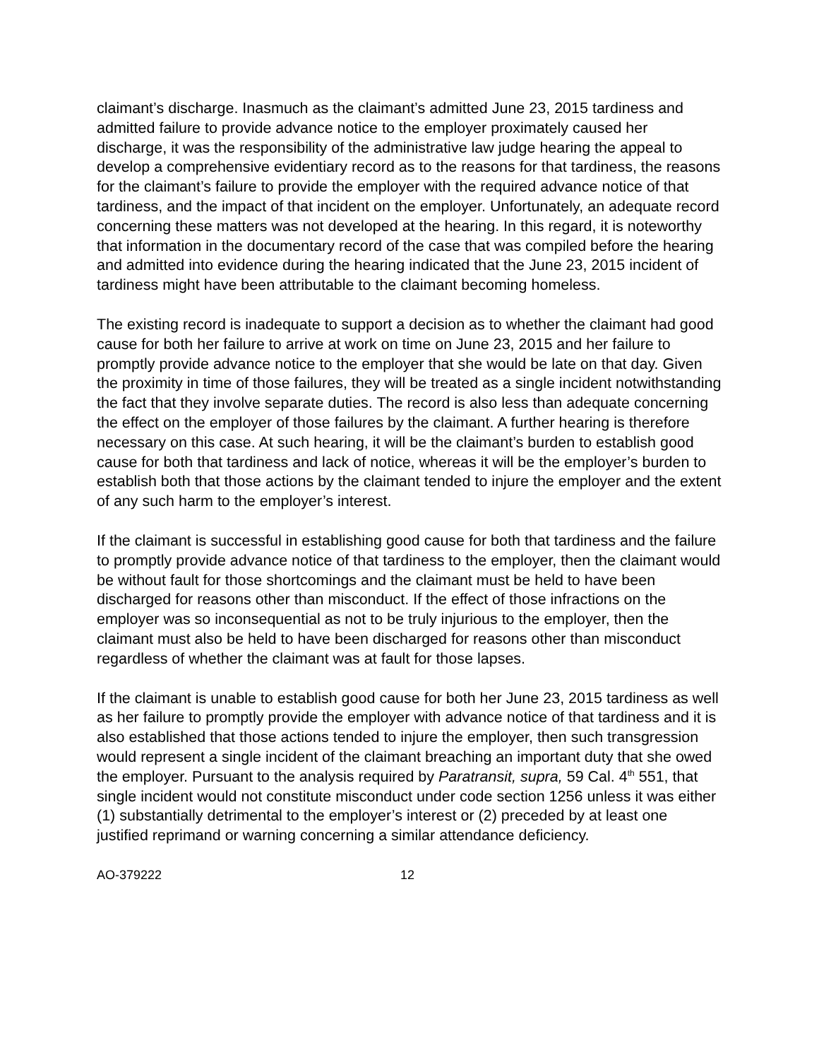claimant’s discharge. Inasmuch as the claimant’s admitted June 23, 2015 tardiness and admitted failure to provide advance notice to the employer proximately caused her discharge, it was the responsibility of the administrative law judge hearing the appeal to develop a comprehensive evidentiary record as to the reasons for that tardiness, the reasons for the claimant’s failure to provide the employer with the required advance notice of that tardiness, and the impact of that incident on the employer. Unfortunately, an adequate record concerning these matters was not developed at the hearing. In this regard, it is noteworthy that information in the documentary record of the case that was compiled before the hearing and admitted into evidence during the hearing indicated that the June 23, 2015 incident of tardiness might have been attributable to the claimant becoming homeless.
The existing record is inadequate to support a decision as to whether the claimant had good cause for both her failure to arrive at work on time on June 23, 2015 and her failure to promptly provide advance notice to the employer that she would be late on that day. Given the proximity in time of those failures, they will be treated as a single incident notwithstanding the fact that they involve separate duties. The record is also less than adequate concerning the effect on the employer of those failures by the claimant. A further hearing is therefore necessary on this case. At such hearing, it will be the claimant’s burden to establish good cause for both that tardiness and lack of notice, whereas it will be the employer’s burden to establish both that those actions by the claimant tended to injure the employer and the extent of any such harm to the employer’s interest.
If the claimant is successful in establishing good cause for both that tardiness and the failure to promptly provide advance notice of that tardiness to the employer, then the claimant would be without fault for those shortcomings and the claimant must be held to have been discharged for reasons other than misconduct. If the effect of those infractions on the employer was so inconsequential as not to be truly injurious to the employer, then the claimant must also be held to have been discharged for reasons other than misconduct regardless of whether the claimant was at fault for those lapses.
If the claimant is unable to establish good cause for both her June 23, 2015 tardiness as well as her failure to promptly provide the employer with advance notice of that tardiness and it is also established that those actions tended to injure the employer, then such transgression would represent a single incident of the claimant breaching an important duty that she owed the employer. Pursuant to the analysis required by Paratransit, supra, 59 Cal. 4<sup>th</sup> 551, that single incident would not constitute misconduct under code section 1256 unless it was either (1) substantially detrimental to the employer’s interest or (2) preceded by at least one justified reprimand or warning concerning a similar attendance deficiency.
AO-379222 12